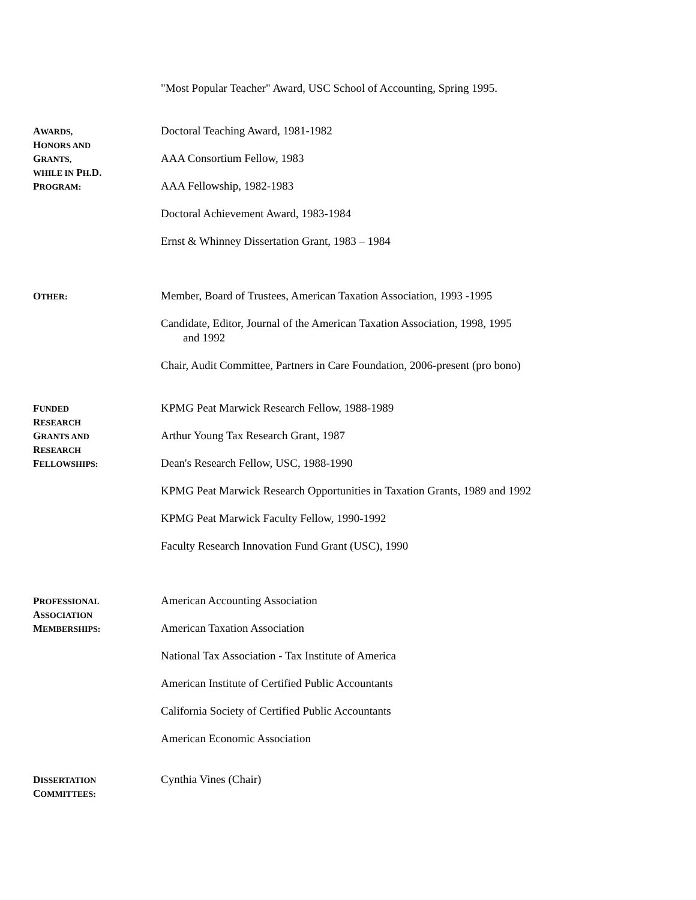"Most Popular Teacher" Award, USC School of Accounting, Spring 1995.
AWARDS,
HONORS AND
GRANTS,
WHILE IN PH.D.
PROGRAM:
Doctoral Teaching Award, 1981-1982
AAA Consortium Fellow, 1983
AAA Fellowship, 1982-1983
Doctoral Achievement Award, 1983-1984
Ernst & Whinney Dissertation Grant, 1983 – 1984
OTHER:
Member, Board of Trustees, American Taxation Association, 1993 -1995
Candidate, Editor, Journal of the American Taxation Association, 1998, 1995
and 1992
Chair, Audit Committee, Partners in Care Foundation, 2006-present (pro bono)
FUNDED
RESEARCH
GRANTS AND
RESEARCH
FELLOWSHIPS:
KPMG Peat Marwick Research Fellow, 1988-1989
Arthur Young Tax Research Grant, 1987
Dean's Research Fellow, USC, 1988-1990
KPMG Peat Marwick Research Opportunities in Taxation Grants, 1989 and 1992
KPMG Peat Marwick Faculty Fellow, 1990-1992
Faculty Research Innovation Fund Grant (USC), 1990
PROFESSIONAL
ASSOCIATION
MEMBERSHIPS:
American Accounting Association
American Taxation Association
National Tax Association - Tax Institute of America
American Institute of Certified Public Accountants
California Society of Certified Public Accountants
American Economic Association
DISSERTATION
COMMITTEES:
Cynthia Vines (Chair)